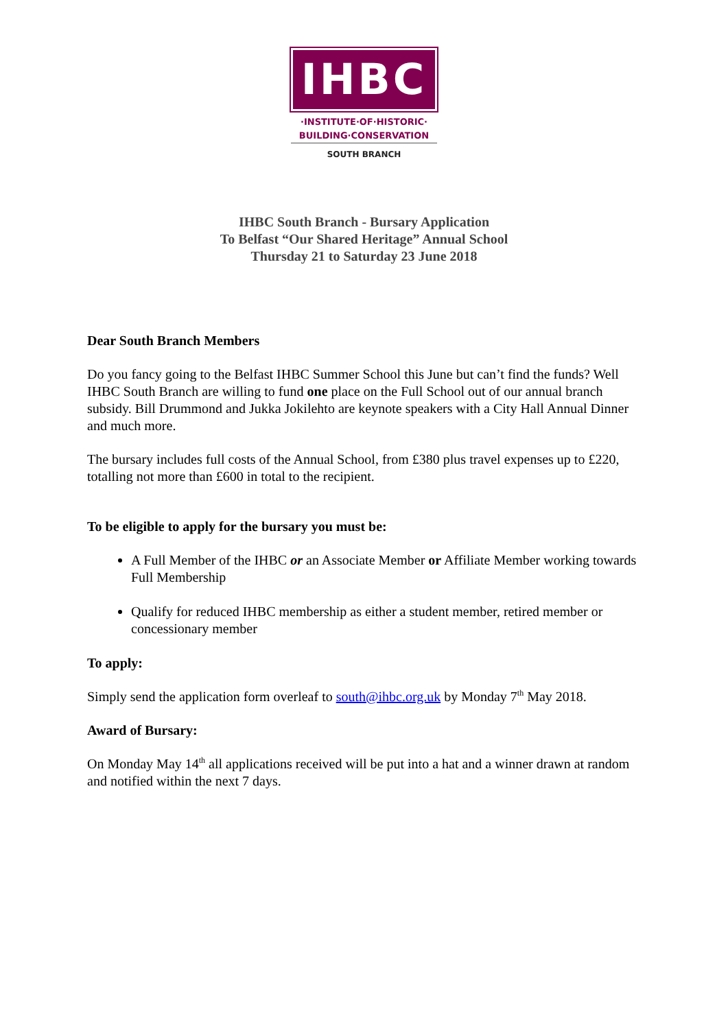IHBC
·INSTITUTE·OF·HISTORIC·
BUILDING·CONSERVATION
SOUTH BRANCH
IHBC South Branch - Bursary Application
To Belfast “Our Shared Heritage” Annual School
Thursday 21 to Saturday 23 June 2018
Dear South Branch Members
Do you fancy going to the Belfast IHBC Summer School this June but can’t find the funds? Well IHBC South Branch are willing to fund one place on the Full School out of our annual branch subsidy. Bill Drummond and Jukka Jokilehto are keynote speakers with a City Hall Annual Dinner and much more.
The bursary includes full costs of the Annual School, from £380 plus travel expenses up to £220, totalling not more than £600 in total to the recipient.
To be eligible to apply for the bursary you must be:
A Full Member of the IHBC or an Associate Member or Affiliate Member working towards Full Membership
Qualify for reduced IHBC membership as either a student member, retired member or concessionary member
To apply:
Simply send the application form overleaf to south@ihbc.org.uk by Monday 7<sup>th</sup> May 2018.
Award of Bursary:
On Monday May 14<sup>th</sup> all applications received will be put into a hat and a winner drawn at random and notified within the next 7 days.